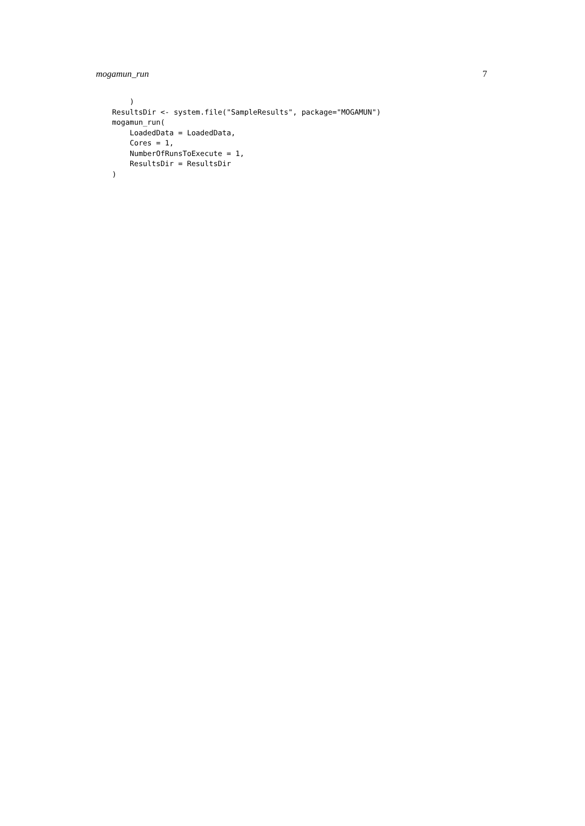mogamun_run 7
    )
ResultsDir <- system.file("SampleResults", package="MOGAMUN")
mogamun_run(
    LoadedData = LoadedData,
    Cores = 1,
    NumberOfRunsToExecute = 1,
    ResultsDir = ResultsDir
)